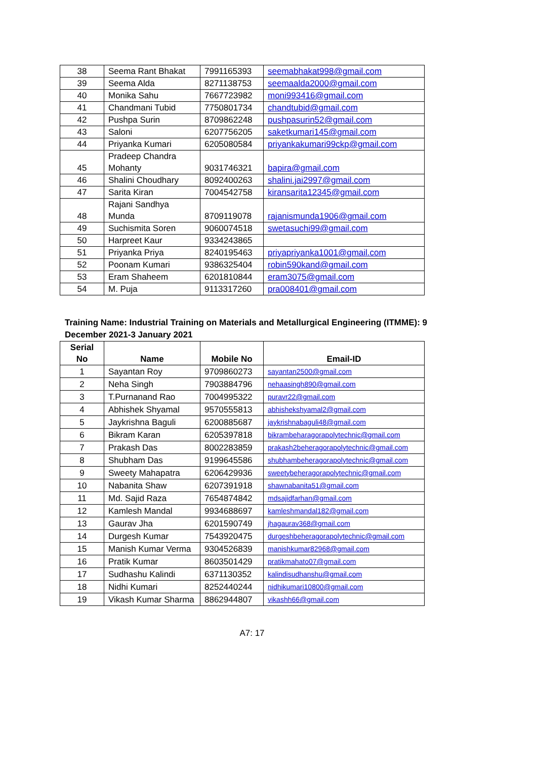| 38 | Seema Rant Bhakat | 7991165393 | seemabhakat998@gmail.com |
| 39 | Seema Alda | 8271138753 | seemaalda2000@gmail.com |
| 40 | Monika Sahu | 7667723982 | moni993416@gmail.com |
| 41 | Chandmani Tubid | 7750801734 | chandtubid@gmail.com |
| 42 | Pushpa Surin | 8709862248 | pushpasurin52@gmail.com |
| 43 | Saloni | 6207756205 | saketkumari145@gmail.com |
| 44 | Priyanka Kumari | 6205080584 | priyankakumari99ckp@gmail.com |
| 45 | Pradeep Chandra Mohanty | 9031746321 | bapira@gmail.com |
| 46 | Shalini Choudhary | 8092400263 | shalini.jai2997@gmail.com |
| 47 | Sarita Kiran | 7004542758 | kiransarita12345@gmail.com |
| 48 | Rajani Sandhya Munda | 8709119078 | rajanismunda1906@gmail.com |
| 49 | Suchismita Soren | 9060074518 | swetasuchi99@gmail.com |
| 50 | Harpreet Kaur | 9334243865 | |
| 51 | Priyanka Priya | 8240195463 | priyapriyanka1001@gmail.com |
| 52 | Poonam Kumari | 9386325404 | robin590kand@gmail.com |
| 53 | Eram Shaheem | 6201810844 | eram3075@gmail.com |
| 54 | M. Puja | 9113317260 | pra008401@gmail.com |
Training Name: Industrial Training on Materials and Metallurgical Engineering (ITMME): 9 December 2021-3 January 2021
| Serial No | Name | Mobile No | Email-ID |
| --- | --- | --- | --- |
| 1 | Sayantan Roy | 9709860273 | sayantan2500@gmail.com |
| 2 | Neha Singh | 7903884796 | nehaasingh890@gmail.com |
| 3 | T.Purnanand Rao | 7004995322 | puravr22@gmail.com |
| 4 | Abhishek Shyamal | 9570555813 | abhishekshyamal2@gmail.com |
| 5 | Jaykrishna Baguli | 6200885687 | jaykrishnabaguli48@gmail.com |
| 6 | Bikram Karan | 6205397818 | bikrambeharagorapolytechnic@gmail.com |
| 7 | Prakash Das | 8002283859 | prakash2beheragorapolytechnic@gmail.com |
| 8 | Shubham Das | 9199645586 | shubhambeheragorapolytechnic@gmail.com |
| 9 | Sweety Mahapatra | 6206429936 | sweetybeheragorapolytechnic@gmail.com |
| 10 | Nabanita Shaw | 6207391918 | shawnabanita51@gmail.com |
| 11 | Md. Sajid Raza | 7654874842 | mdsajidfarhan@gmail.com |
| 12 | Kamlesh Mandal | 9934688697 | kamleshmandal182@gmail.com |
| 13 | Gaurav Jha | 6201590749 | jhagaurav368@gmail.com |
| 14 | Durgesh Kumar | 7543920475 | durgeshbeheragorapolytechnic@gmail.com |
| 15 | Manish Kumar Verma | 9304526839 | manishkumar82968@gmail.com |
| 16 | Pratik Kumar | 8603501429 | pratikmahato07@gmail.com |
| 17 | Sudhashu Kalindi | 6371130352 | kalindisudhanshu@gmail.com |
| 18 | Nidhi Kumari | 8252440244 | nidhikumari10800@gmail.com |
| 19 | Vikash Kumar Sharma | 8862944807 | vikashh66@gmail.com |
A7: 17